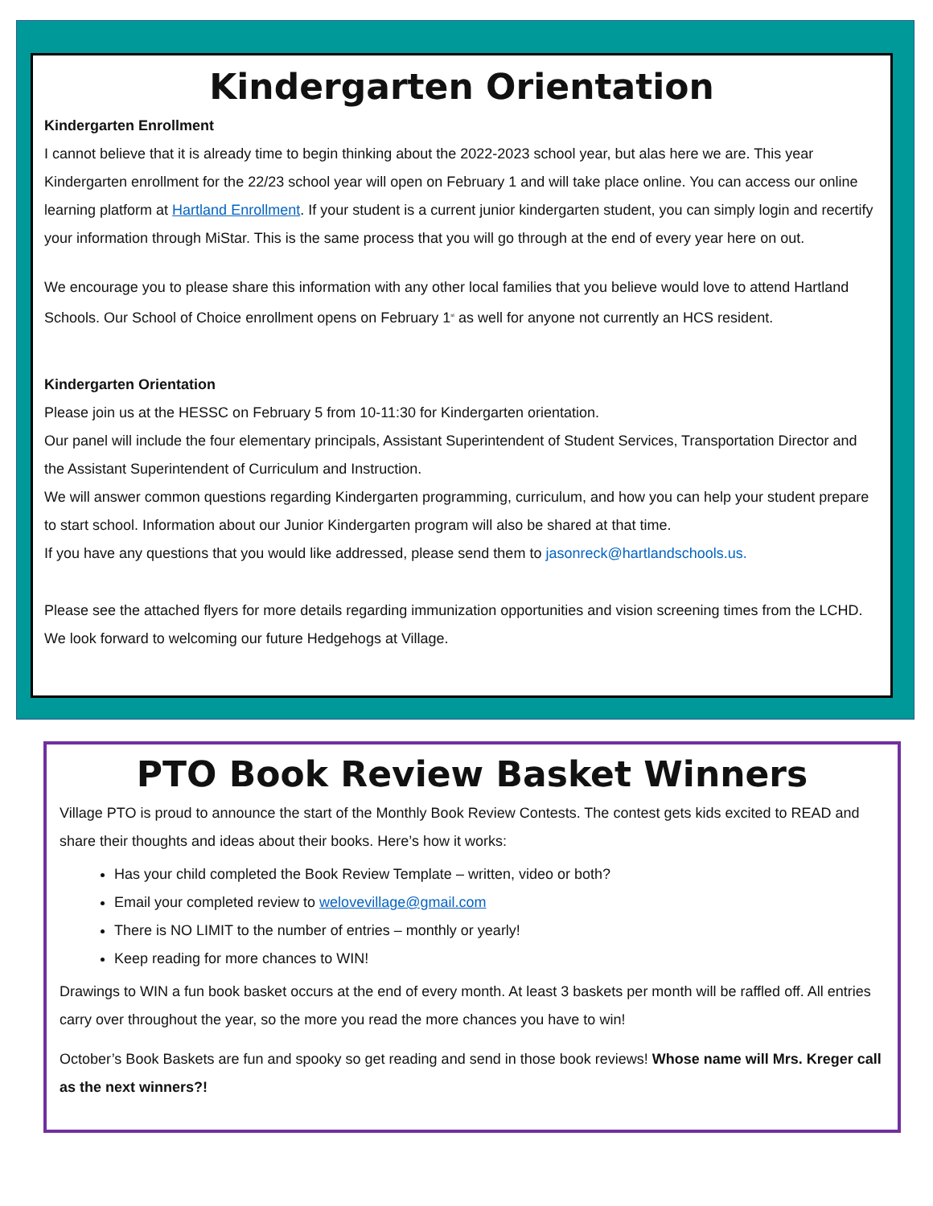Kindergarten Orientation
Kindergarten Enrollment
I cannot believe that it is already time to begin thinking about the 2022-2023 school year, but alas here we are. This year Kindergarten enrollment for the 22/23 school year will open on February 1 and will take place online. You can access our online learning platform at Hartland Enrollment. If your student is a current junior kindergarten student, you can simply login and recertify your information through MiStar. This is the same process that you will go through at the end of every year here on out.
We encourage you to please share this information with any other local families that you believe would love to attend Hartland Schools. Our School of Choice enrollment opens on February 1<sup>st</sup> as well for anyone not currently an HCS resident.
Kindergarten Orientation
Please join us at the HESSC on February 5 from 10-11:30 for Kindergarten orientation.
Our panel will include the four elementary principals, Assistant Superintendent of Student Services, Transportation Director and the Assistant Superintendent of Curriculum and Instruction.
We will answer common questions regarding Kindergarten programming, curriculum, and how you can help your student prepare to start school. Information about our Junior Kindergarten program will also be shared at that time.
If you have any questions that you would like addressed, please send them to jasonreck@hartlandschools.us.
Please see the attached flyers for more details regarding immunization opportunities and vision screening times from the LCHD. We look forward to welcoming our future Hedgehogs at Village.
PTO Book Review Basket Winners
Village PTO is proud to announce the start of the Monthly Book Review Contests. The contest gets kids excited to READ and share their thoughts and ideas about their books. Here’s how it works:
Has your child completed the Book Review Template – written, video or both?
Email your completed review to welovevillage@gmail.com
There is NO LIMIT to the number of entries – monthly or yearly!
Keep reading for more chances to WIN!
Drawings to WIN a fun book basket occurs at the end of every month. At least 3 baskets per month will be raffled off. All entries carry over throughout the year, so the more you read the more chances you have to win!
October’s Book Baskets are fun and spooky so get reading and send in those book reviews! Whose name will Mrs. Kreger call as the next winners?!